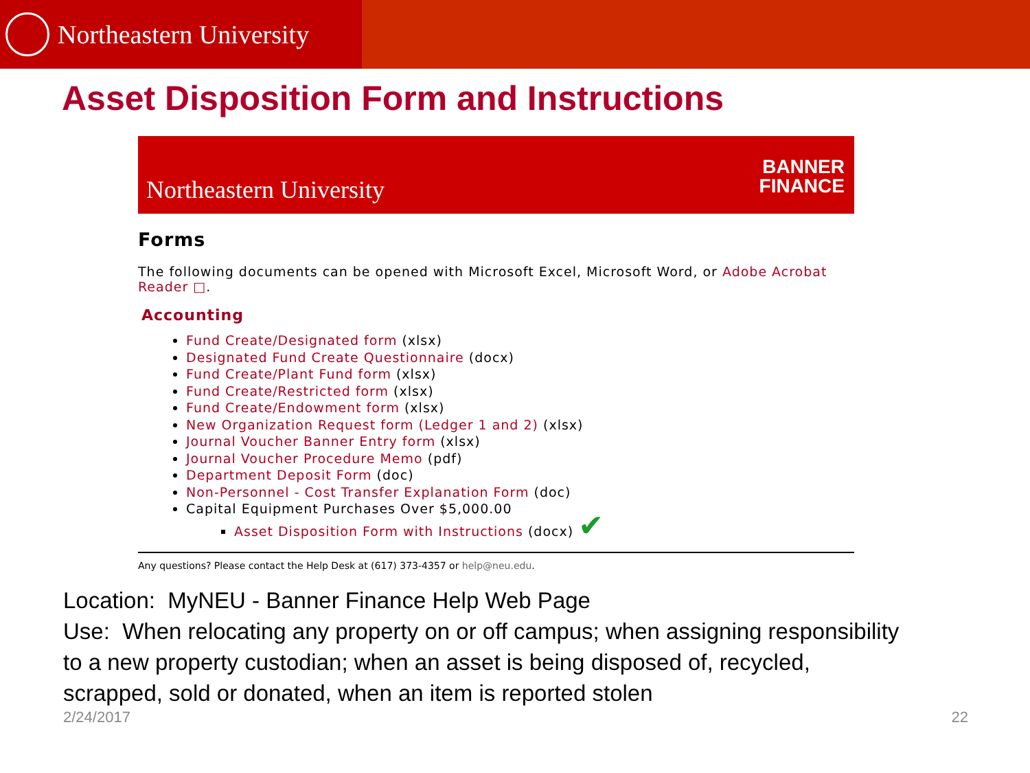Northeastern University
Asset Disposition Form and Instructions
Northeastern University BANNER
FINANCE
Forms
The following documents can be opened with Microsoft Excel, Microsoft Word, or Adobe Acrobat Reader □.
Accounting
Fund Create/Designated form (xlsx)
Designated Fund Create Questionnaire (docx)
Fund Create/Plant Fund form (xlsx)
Fund Create/Restricted form (xlsx)
Fund Create/Endowment form (xlsx)
New Organization Request form (Ledger 1 and 2) (xlsx)
Journal Voucher Banner Entry form (xlsx)
Journal Voucher Procedure Memo (pdf)
Department Deposit Form (doc)
Non-Personnel - Cost Transfer Explanation Form (doc)
Capital Equipment Purchases Over $5,000.00
Asset Disposition Form with Instructions (docx) ✔
Any questions? Please contact the Help Desk at (617) 373-4357 or help@neu.edu.
Location: MyNEU - Banner Finance Help Web Page
Use: When relocating any property on or off campus; when assigning responsibility to a new property custodian; when an asset is being disposed of, recycled, scrapped, sold or donated, when an item is reported stolen
2/24/2017 22